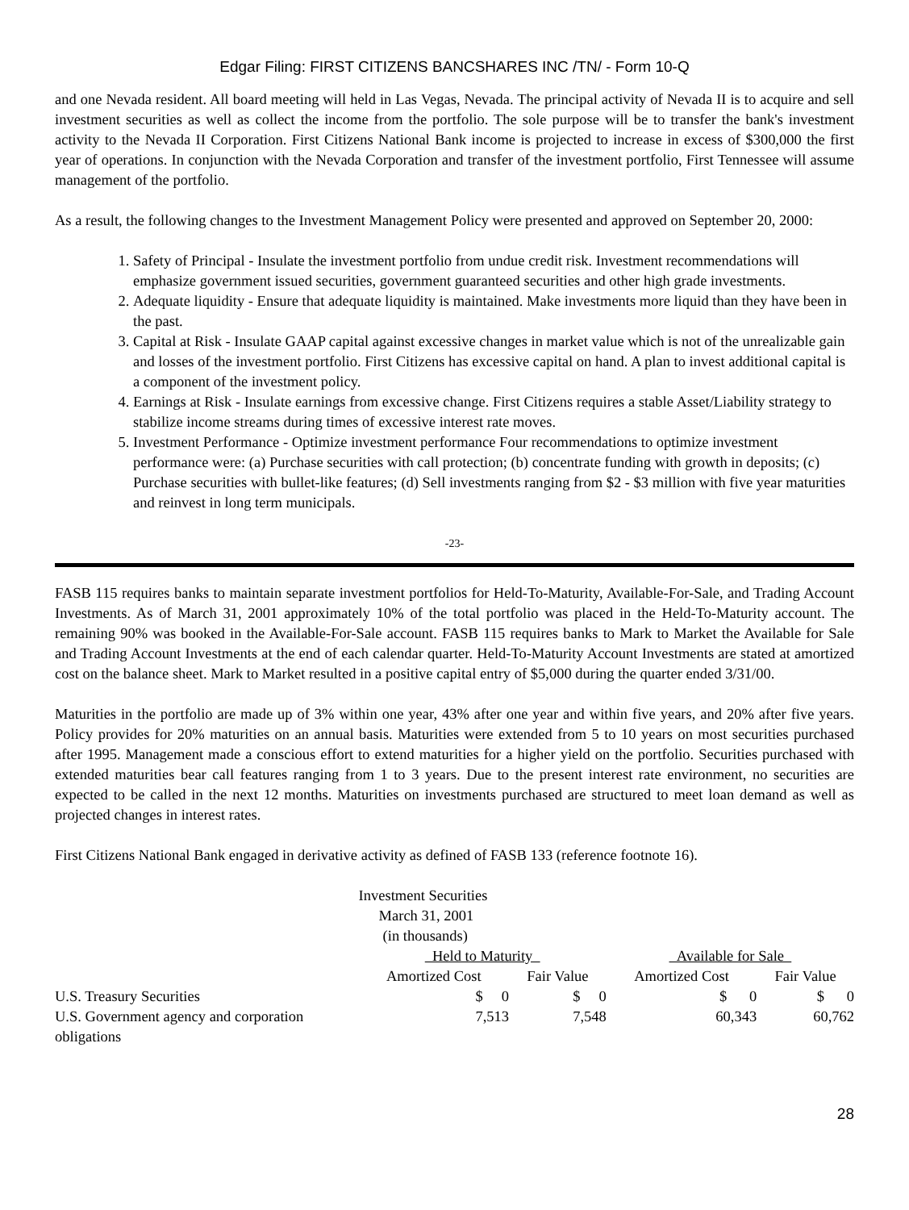Edgar Filing: FIRST CITIZENS BANCSHARES INC /TN/ - Form 10-Q
and one Nevada resident. All board meeting will held in Las Vegas, Nevada. The principal activity of Nevada II is to acquire and sell investment securities as well as collect the income from the portfolio. The sole purpose will be to transfer the bank's investment activity to the Nevada II Corporation. First Citizens National Bank income is projected to increase in excess of $300,000 the first year of operations. In conjunction with the Nevada Corporation and transfer of the investment portfolio, First Tennessee will assume management of the portfolio.
As a result, the following changes to the Investment Management Policy were presented and approved on September 20, 2000:
1. Safety of Principal - Insulate the investment portfolio from undue credit risk. Investment recommendations will emphasize government issued securities, government guaranteed securities and other high grade investments.
2. Adequate liquidity - Ensure that adequate liquidity is maintained. Make investments more liquid than they have been in the past.
3. Capital at Risk - Insulate GAAP capital against excessive changes in market value which is not of the unrealizable gain and losses of the investment portfolio. First Citizens has excessive capital on hand. A plan to invest additional capital is a component of the investment policy.
4. Earnings at Risk - Insulate earnings from excessive change. First Citizens requires a stable Asset/Liability strategy to stabilize income streams during times of excessive interest rate moves.
5. Investment Performance - Optimize investment performance Four recommendations to optimize investment performance were: (a) Purchase securities with call protection; (b) concentrate funding with growth in deposits; (c) Purchase securities with bullet-like features; (d) Sell investments ranging from $2 - $3 million with five year maturities and reinvest in long term municipals.
-23-
FASB 115 requires banks to maintain separate investment portfolios for Held-To-Maturity, Available-For-Sale, and Trading Account Investments. As of March 31, 2001 approximately 10% of the total portfolio was placed in the Held-To-Maturity account. The remaining 90% was booked in the Available-For-Sale account. FASB 115 requires banks to Mark to Market the Available for Sale and Trading Account Investments at the end of each calendar quarter. Held-To-Maturity Account Investments are stated at amortized cost on the balance sheet. Mark to Market resulted in a positive capital entry of $5,000 during the quarter ended 3/31/00.
Maturities in the portfolio are made up of 3% within one year, 43% after one year and within five years, and 20% after five years. Policy provides for 20% maturities on an annual basis. Maturities were extended from 5 to 10 years on most securities purchased after 1995. Management made a conscious effort to extend maturities for a higher yield on the portfolio. Securities purchased with extended maturities bear call features ranging from 1 to 3 years. Due to the present interest rate environment, no securities are expected to be called in the next 12 months. Maturities on investments purchased are structured to meet loan demand as well as projected changes in interest rates.
First Citizens National Bank engaged in derivative activity as defined of FASB 133 (reference footnote 16).
| | Investment Securities | | | |
| | March 31, 2001 | | | |
| | (in thousands) | | | |
| | Held to Maturity | | Available for Sale | |
| | Amortized Cost | Fair Value | Amortized Cost | Fair Value |
| U.S. Treasury Securities | $ 0 | $ 0 | $ 0 | $ 0 |
| U.S. Government agency and corporation obligations | 7,513 | 7,548 | 60,343 | 60,762 |
28